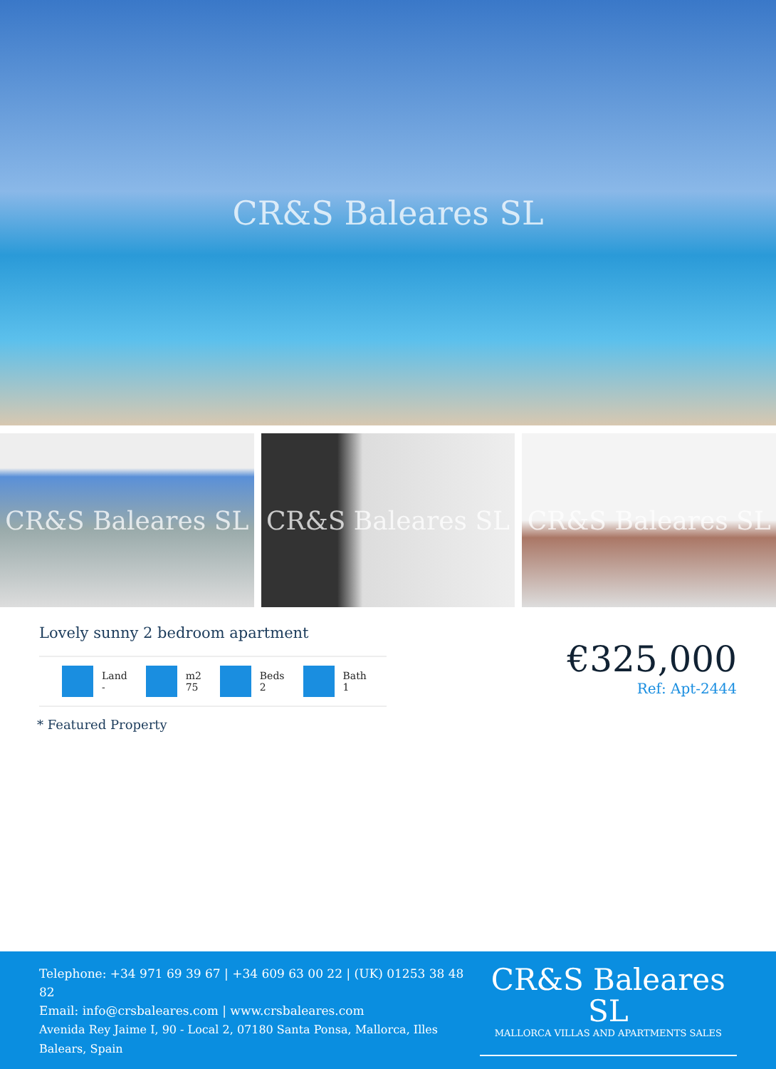CR&S Baleares SL
CR&S Baleares SL CR&S Baleares SL CR&S Baleares SL
Lovely sunny 2 bedroom apartment
Land
-
m2
75
Beds
2
Bath
1
€325,000
Ref: Apt-2444
* Featured Property
Telephone: +34 971 69 39 67 | +34 609 63 00 22 | (UK) 01253 38 48 82
Email: info@crsbaleares.com | www.crsbaleares.com
Avenida Rey Jaime I, 90 - Local 2, 07180 Santa Ponsa, Mallorca, Illes Balears, Spain
CR&S Baleares SL
MALLORCA VILLAS AND APARTMENTS SALES